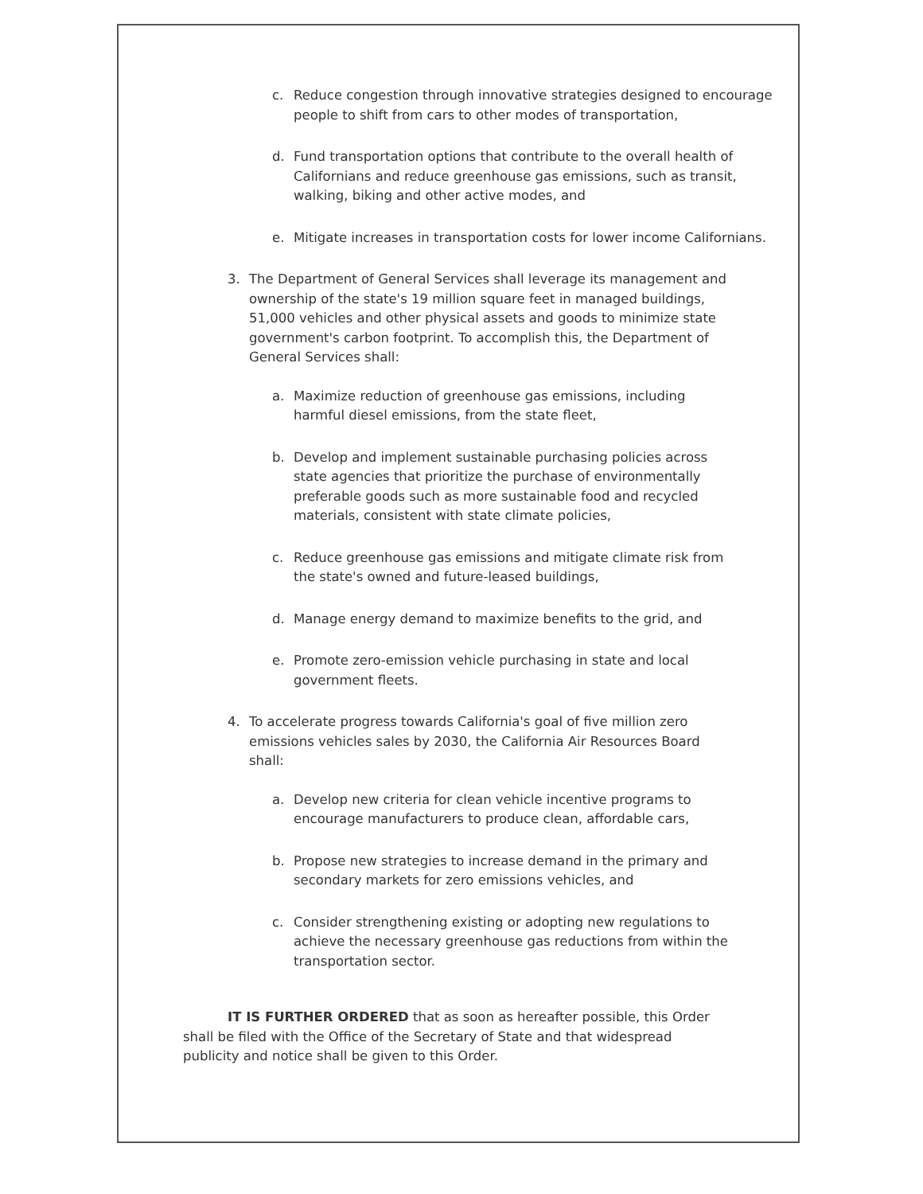c. Reduce congestion through innovative strategies designed to encourage people to shift from cars to other modes of transportation,
d. Fund transportation options that contribute to the overall health of Californians and reduce greenhouse gas emissions, such as transit, walking, biking and other active modes, and
e. Mitigate increases in transportation costs for lower income Californians.
3. The Department of General Services shall leverage its management and ownership of the state's 19 million square feet in managed buildings, 51,000 vehicles and other physical assets and goods to minimize state government's carbon footprint. To accomplish this, the Department of General Services shall:
a. Maximize reduction of greenhouse gas emissions, including harmful diesel emissions, from the state fleet,
b. Develop and implement sustainable purchasing policies across state agencies that prioritize the purchase of environmentally preferable goods such as more sustainable food and recycled materials, consistent with state climate policies,
c. Reduce greenhouse gas emissions and mitigate climate risk from the state's owned and future-leased buildings,
d. Manage energy demand to maximize benefits to the grid, and
e. Promote zero-emission vehicle purchasing in state and local government fleets.
4. To accelerate progress towards California's goal of five million zero emissions vehicles sales by 2030, the California Air Resources Board shall:
a. Develop new criteria for clean vehicle incentive programs to encourage manufacturers to produce clean, affordable cars,
b. Propose new strategies to increase demand in the primary and secondary markets for zero emissions vehicles, and
c. Consider strengthening existing or adopting new regulations to achieve the necessary greenhouse gas reductions from within the transportation sector.
IT IS FURTHER ORDERED that as soon as hereafter possible, this Order shall be filed with the Office of the Secretary of State and that widespread publicity and notice shall be given to this Order.